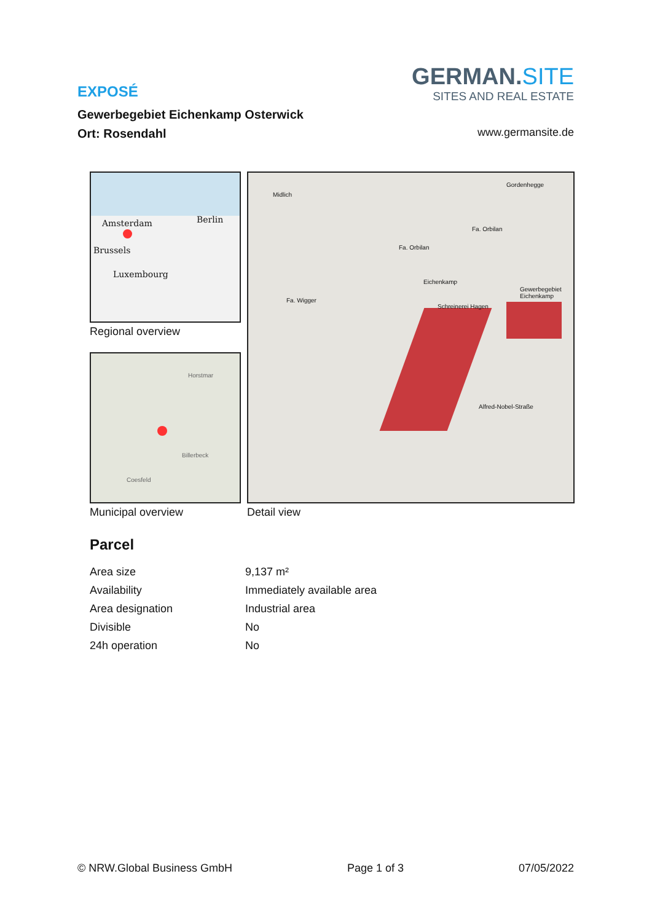EXPOSÉ
Gewerbegebiet Eichenkamp Osterwick
Ort: Rosendahl
GERMAN.SITE
SITES AND REAL ESTATE
www.germansite.de
Amsterdam Berlin
Brussels
Luxembourg
Regional overview
Horstmar
Billerbeck
Coesfeld
Municipal overview
Fa. Wigger
Fa. Orbilan
Fa. Orbilan
Schreinerei Hagen
Gewerbegebiet Eichenkamp
Eichenkamp
Alfred-Nobel-Straße
Midlich
Gordenhegge
Detail view
Parcel
| Area size | 9,137 m² |
| Availability | Immediately available area |
| Area designation | Industrial area |
| Divisible | No |
| 24h operation | No |
© NRW.Global Business GmbH Page 1 of 3 07/05/2022